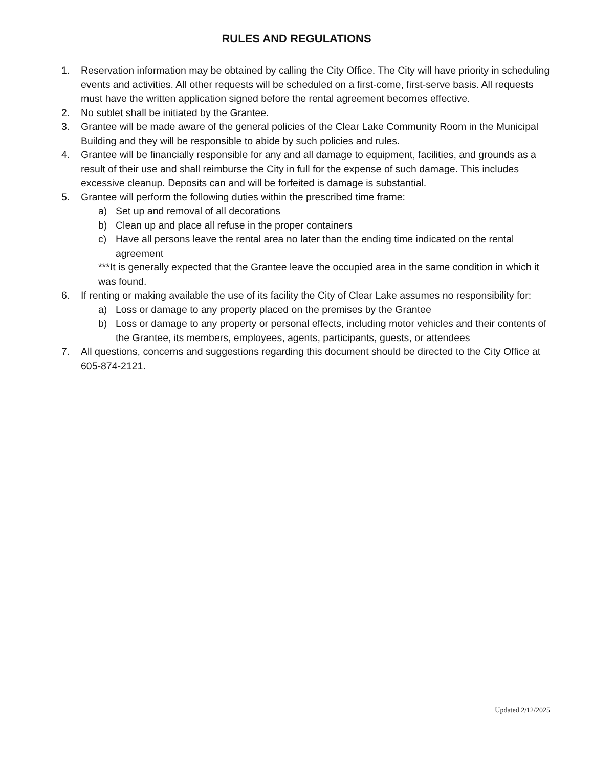RULES AND REGULATIONS
1. Reservation information may be obtained by calling the City Office. The City will have priority in scheduling events and activities. All other requests will be scheduled on a first-come, first-serve basis. All requests must have the written application signed before the rental agreement becomes effective.
2. No sublet shall be initiated by the Grantee.
3. Grantee will be made aware of the general policies of the Clear Lake Community Room in the Municipal Building and they will be responsible to abide by such policies and rules.
4. Grantee will be financially responsible for any and all damage to equipment, facilities, and grounds as a result of their use and shall reimburse the City in full for the expense of such damage. This includes excessive cleanup. Deposits can and will be forfeited is damage is substantial.
5. Grantee will perform the following duties within the prescribed time frame:
a) Set up and removal of all decorations
b) Clean up and place all refuse in the proper containers
c) Have all persons leave the rental area no later than the ending time indicated on the rental agreement
***It is generally expected that the Grantee leave the occupied area in the same condition in which it was found.
6. If renting or making available the use of its facility the City of Clear Lake assumes no responsibility for:
a) Loss or damage to any property placed on the premises by the Grantee
b) Loss or damage to any property or personal effects, including motor vehicles and their contents of the Grantee, its members, employees, agents, participants, guests, or attendees
7. All questions, concerns and suggestions regarding this document should be directed to the City Office at 605-874-2121.
Updated 2/12/2025